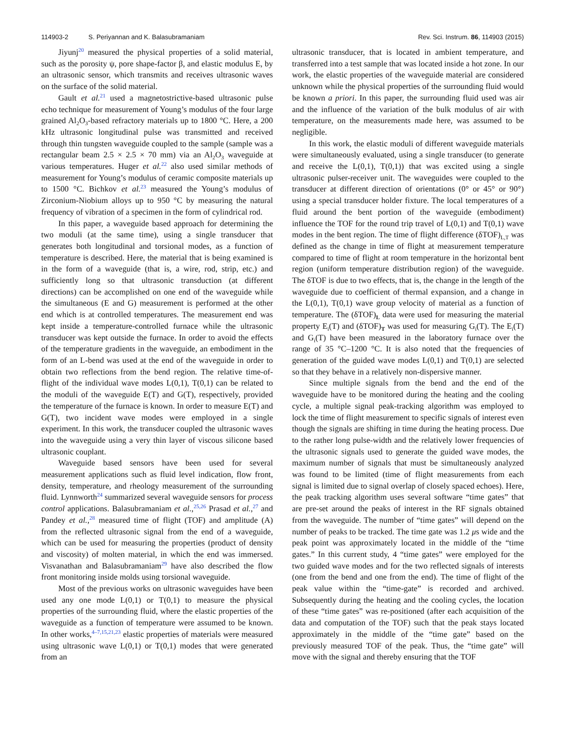114903-2 S. Periyannan and K. Balasubramaniam
Rev. Sci. Instrum. 86, 114903 (2015)
Jiyunj<sup>20</sup> measured the physical properties of a solid material, such as the porosity ψ, pore shape-factor β, and elastic modulus E, by an ultrasonic sensor, which transmits and receives ultrasonic waves on the surface of the solid material.
Gault et al.<sup>21</sup> used a magnetostrictive-based ultrasonic pulse echo technique for measurement of Young’s modulus of the four large grained Al<sub>2</sub>O<sub>3</sub>-based refractory materials up to 1800 °C. Here, a 200 kHz ultrasonic longitudinal pulse was transmitted and received through thin tungsten waveguide coupled to the sample (sample was a rectangular beam 2.5 × 2.5 × 70 mm) via an Al<sub>2</sub>O<sub>3</sub> waveguide at various temperatures. Huger et al.<sup>22</sup> also used similar methods of measurement for Young’s modulus of ceramic composite materials up to 1500 °C. Bichkov et al.<sup>23</sup> measured the Young’s modulus of Zirconium-Niobium alloys up to 950 °C by measuring the natural frequency of vibration of a specimen in the form of cylindrical rod.
In this paper, a waveguide based approach for determining the two moduli (at the same time), using a single transducer that generates both longitudinal and torsional modes, as a function of temperature is described. Here, the material that is being examined is in the form of a waveguide (that is, a wire, rod, strip, etc.) and sufficiently long so that ultrasonic transduction (at different directions) can be accomplished on one end of the waveguide while the simultaneous (E and G) measurement is performed at the other end which is at controlled temperatures. The measurement end was kept inside a temperature-controlled furnace while the ultrasonic transducer was kept outside the furnace. In order to avoid the effects of the temperature gradients in the waveguide, an embodiment in the form of an L-bend was used at the end of the waveguide in order to obtain two reflections from the bend region. The relative time-of-flight of the individual wave modes L(0,1), T(0,1) can be related to the moduli of the waveguide E(T) and G(T), respectively, provided the temperature of the furnace is known. In order to measure E(T) and G(T), two incident wave modes were employed in a single experiment. In this work, the transducer coupled the ultrasonic waves into the waveguide using a very thin layer of viscous silicone based ultrasonic couplant.
Waveguide based sensors have been used for several measurement applications such as fluid level indication, flow front, density, temperature, and rheology measurement of the surrounding fluid. Lynnworth<sup>24</sup> summarized several waveguide sensors for process control applications. Balasubramaniam et al.,<sup>25,26</sup> Prasad et al.,<sup>27</sup> and Pandey et al.,<sup>28</sup> measured time of flight (TOF) and amplitude (A) from the reflected ultrasonic signal from the end of a waveguide, which can be used for measuring the properties (product of density and viscosity) of molten material, in which the end was immersed. Visvanathan and Balasubramaniam<sup>29</sup> have also described the flow front monitoring inside molds using torsional waveguide.
Most of the previous works on ultrasonic waveguides have been used any one mode L(0,1) or T(0,1) to measure the physical properties of the surrounding fluid, where the elastic properties of the waveguide as a function of temperature were assumed to be known. In other works,<sup>4–7,15,21,23</sup> elastic properties of materials were measured using ultrasonic wave L(0,1) or T(0,1) modes that were generated from an
ultrasonic transducer, that is located in ambient temperature, and transferred into a test sample that was located inside a hot zone. In our work, the elastic properties of the waveguide material are considered unknown while the physical properties of the surrounding fluid would be known a priori. In this paper, the surrounding fluid used was air and the influence of the variation of the bulk modulus of air with temperature, on the measurements made here, was assumed to be negligible.
In this work, the elastic moduli of different waveguide materials were simultaneously evaluated, using a single transducer (to generate and receive the L(0,1), T(0,1)) that was excited using a single ultrasonic pulser-receiver unit. The waveguides were coupled to the transducer at different direction of orientations (0° or 45° or 90°) using a special transducer holder fixture. The local temperatures of a fluid around the bent portion of the waveguide (embodiment) influence the TOF for the round trip travel of L(0,1) and T(0,1) wave modes in the bent region. The time of flight difference (δTOF)<sub>L,T</sub> was defined as the change in time of flight at measurement temperature compared to time of flight at room temperature in the horizontal bent region (uniform temperature distribution region) of the waveguide. The δTOF is due to two effects, that is, the change in the length of the waveguide due to coefficient of thermal expansion, and a change in the L(0,1), T(0,1) wave group velocity of material as a function of temperature. The (δTOF)<sub>L</sub> data were used for measuring the material property E<sub>i</sub>(T) and (δTOF)<sub>T</sub> was used for measuring G<sub>i</sub>(T). The E<sub>i</sub>(T) and G<sub>i</sub>(T) have been measured in the laboratory furnace over the range of 35 °C–1200 °C. It is also noted that the frequencies of generation of the guided wave modes L(0,1) and T(0,1) are selected so that they behave in a relatively non-dispersive manner.
Since multiple signals from the bend and the end of the waveguide have to be monitored during the heating and the cooling cycle, a multiple signal peak-tracking algorithm was employed to lock the time of flight measurement to specific signals of interest even though the signals are shifting in time during the heating process. Due to the rather long pulse-width and the relatively lower frequencies of the ultrasonic signals used to generate the guided wave modes, the maximum number of signals that must be simultaneously analyzed was found to be limited (time of flight measurements from each signal is limited due to signal overlap of closely spaced echoes). Here, the peak tracking algorithm uses several software “time gates” that are pre-set around the peaks of interest in the RF signals obtained from the waveguide. The number of “time gates” will depend on the number of peaks to be tracked. The time gate was 1.2 μs wide and the peak point was approximately located in the middle of the “time gates.” In this current study, 4 “time gates” were employed for the two guided wave modes and for the two reflected signals of interests (one from the bend and one from the end). The time of flight of the peak value within the “time-gate” is recorded and archived. Subsequently during the heating and the cooling cycles, the location of these “time gates” was re-positioned (after each acquisition of the data and computation of the TOF) such that the peak stays located approximately in the middle of the “time gate” based on the previously measured TOF of the peak. Thus, the “time gate” will move with the signal and thereby ensuring that the TOF